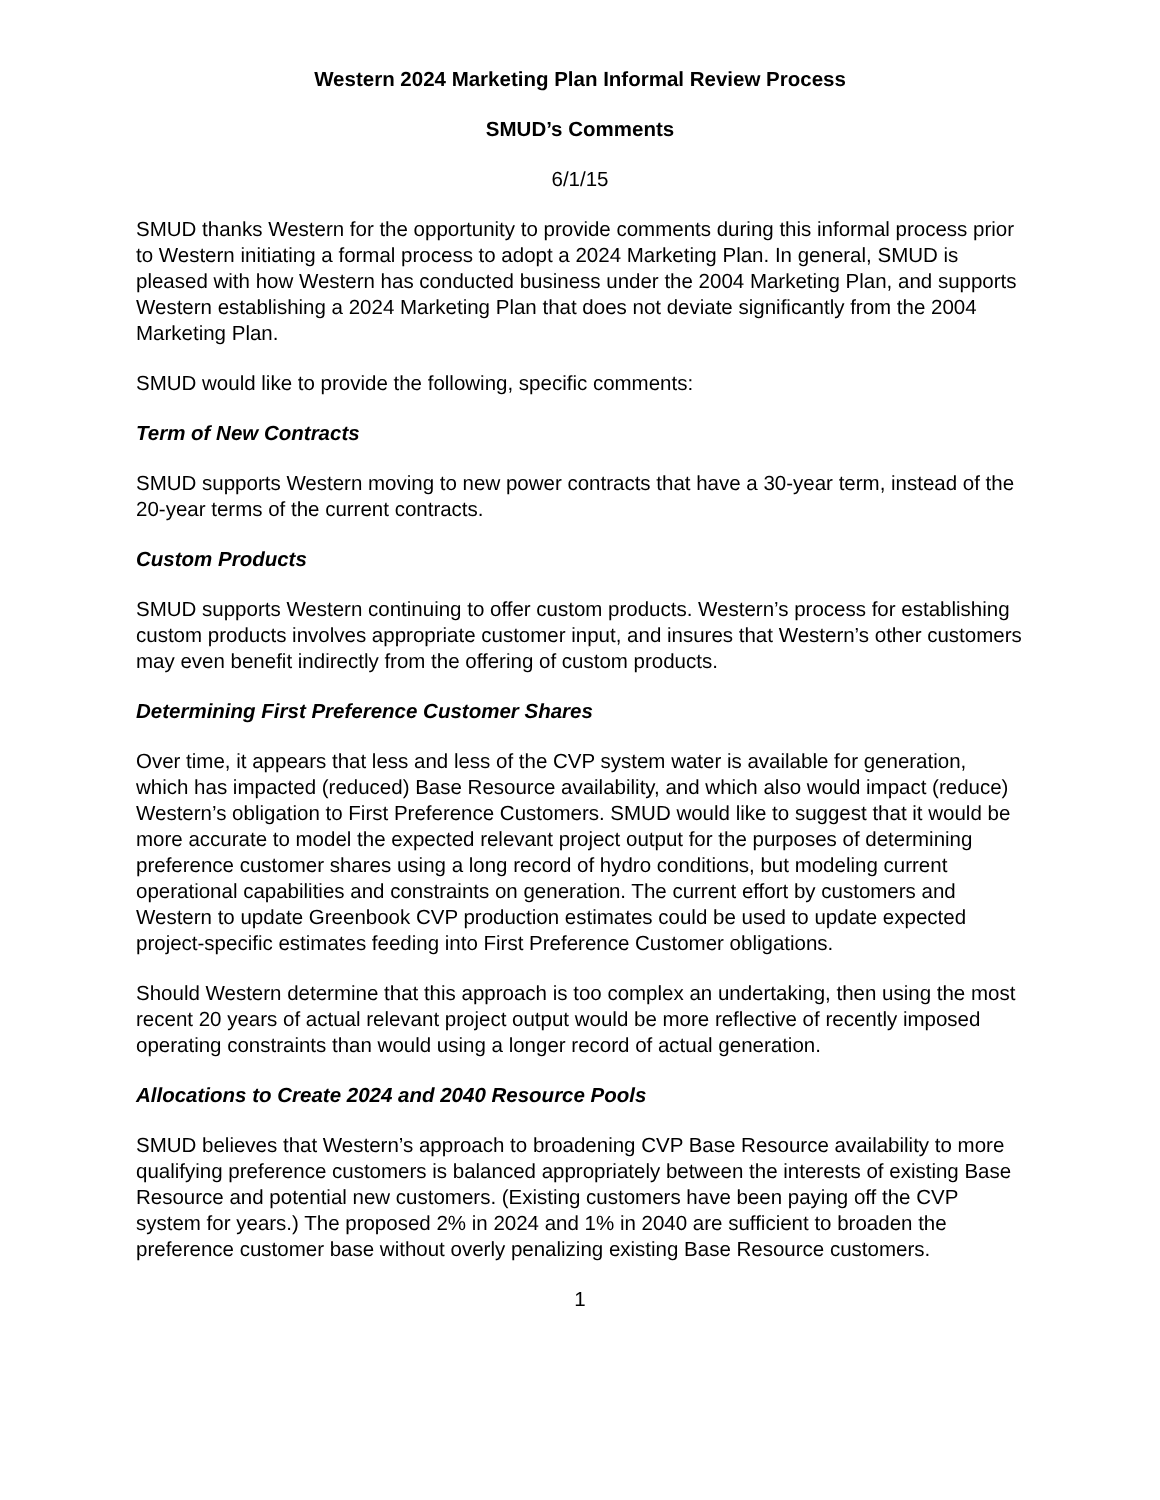Western 2024 Marketing Plan Informal Review Process
SMUD’s Comments
6/1/15
SMUD thanks Western for the opportunity to provide comments during this informal process prior to Western initiating a formal process to adopt a 2024 Marketing Plan. In general, SMUD is pleased with how Western has conducted business under the 2004 Marketing Plan, and supports Western establishing a 2024 Marketing Plan that does not deviate significantly from the 2004 Marketing Plan.
SMUD would like to provide the following, specific comments:
Term of New Contracts
SMUD supports Western moving to new power contracts that have a 30-year term, instead of the 20-year terms of the current contracts.
Custom Products
SMUD supports Western continuing to offer custom products. Western’s process for establishing custom products involves appropriate customer input, and insures that Western’s other customers may even benefit indirectly from the offering of custom products.
Determining First Preference Customer Shares
Over time, it appears that less and less of the CVP system water is available for generation, which has impacted (reduced) Base Resource availability, and which also would impact (reduce) Western’s obligation to First Preference Customers. SMUD would like to suggest that it would be more accurate to model the expected relevant project output for the purposes of determining preference customer shares using a long record of hydro conditions, but modeling current operational capabilities and constraints on generation. The current effort by customers and Western to update Greenbook CVP production estimates could be used to update expected project-specific estimates feeding into First Preference Customer obligations.
Should Western determine that this approach is too complex an undertaking, then using the most recent 20 years of actual relevant project output would be more reflective of recently imposed operating constraints than would using a longer record of actual generation.
Allocations to Create 2024 and 2040 Resource Pools
SMUD believes that Western’s approach to broadening CVP Base Resource availability to more qualifying preference customers is balanced appropriately between the interests of existing Base Resource and potential new customers. (Existing customers have been paying off the CVP system for years.) The proposed 2% in 2024 and 1% in 2040 are sufficient to broaden the preference customer base without overly penalizing existing Base Resource customers.
1